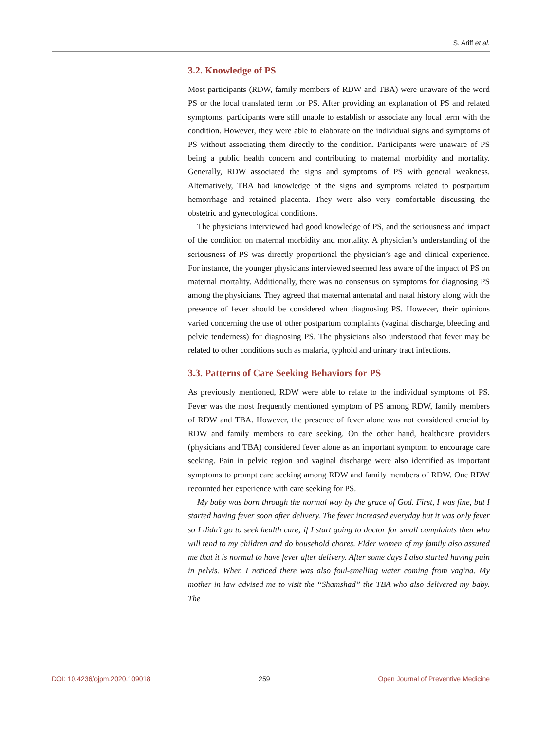S. Ariff et al.
3.2. Knowledge of PS
Most participants (RDW, family members of RDW and TBA) were unaware of the word PS or the local translated term for PS. After providing an explanation of PS and related symptoms, participants were still unable to establish or associate any local term with the condition. However, they were able to elaborate on the individual signs and symptoms of PS without associating them directly to the condition. Participants were unaware of PS being a public health concern and contributing to maternal morbidity and mortality. Generally, RDW associated the signs and symptoms of PS with general weakness. Alternatively, TBA had knowledge of the signs and symptoms related to postpartum hemorrhage and retained placenta. They were also very comfortable discussing the obstetric and gynecological conditions.
The physicians interviewed had good knowledge of PS, and the seriousness and impact of the condition on maternal morbidity and mortality. A physician’s understanding of the seriousness of PS was directly proportional the physician’s age and clinical experience. For instance, the younger physicians interviewed seemed less aware of the impact of PS on maternal mortality. Additionally, there was no consensus on symptoms for diagnosing PS among the physicians. They agreed that maternal antenatal and natal history along with the presence of fever should be considered when diagnosing PS. However, their opinions varied concerning the use of other postpartum complaints (vaginal discharge, bleeding and pelvic tenderness) for diagnosing PS. The physicians also understood that fever may be related to other conditions such as malaria, typhoid and urinary tract infections.
3.3. Patterns of Care Seeking Behaviors for PS
As previously mentioned, RDW were able to relate to the individual symptoms of PS. Fever was the most frequently mentioned symptom of PS among RDW, family members of RDW and TBA. However, the presence of fever alone was not considered crucial by RDW and family members to care seeking. On the other hand, healthcare providers (physicians and TBA) considered fever alone as an important symptom to encourage care seeking. Pain in pelvic region and vaginal discharge were also identified as important symptoms to prompt care seeking among RDW and family members of RDW. One RDW recounted her experience with care seeking for PS.
My baby was born through the normal way by the grace of God. First, I was fine, but I started having fever soon after delivery. The fever increased everyday but it was only fever so I didn’t go to seek health care; if I start going to doctor for small complaints then who will tend to my children and do household chores. Elder women of my family also assured me that it is normal to have fever after delivery. After some days I also started having pain in pelvis. When I noticed there was also foul-smelling water coming from vagina. My mother in law advised me to visit the “Shamshad” the TBA who also delivered my baby. The
DOI: 10.4236/ojpm.2020.109018 259 Open Journal of Preventive Medicine